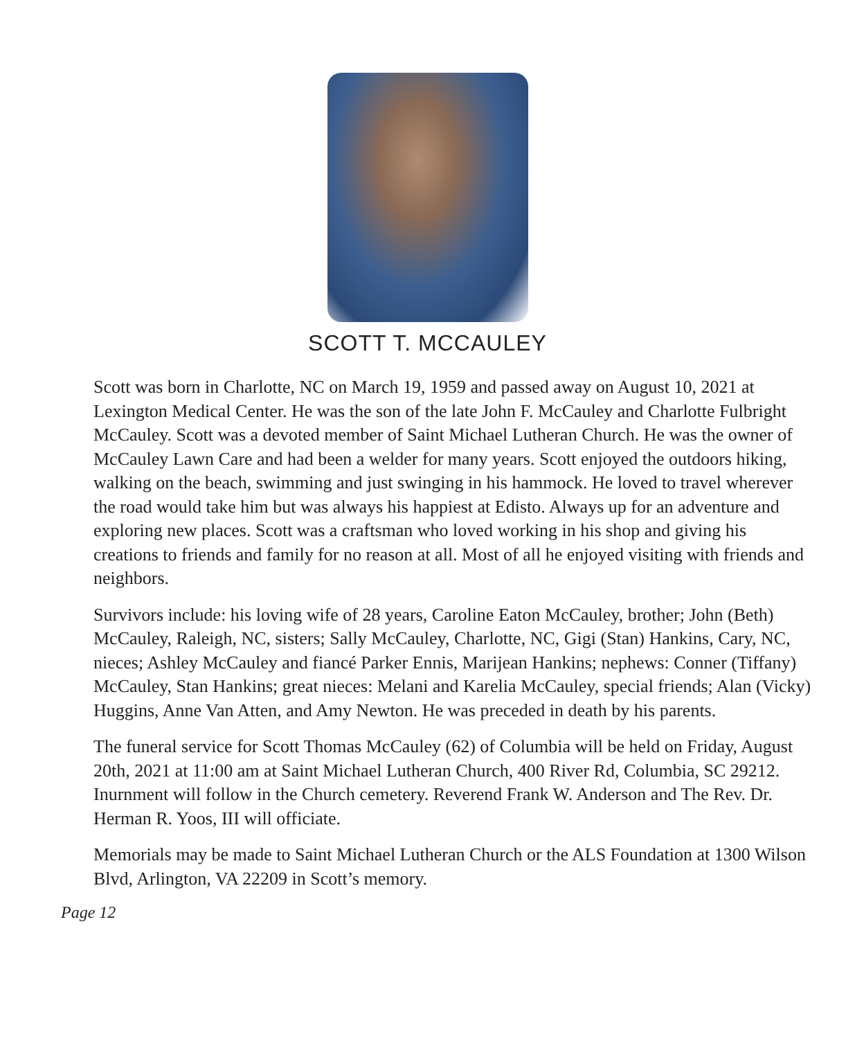SCOTT T. MCCAULEY
Scott was born in Charlotte, NC on March 19, 1959 and passed away on August 10, 2021 at Lexington Medical Center. He was the son of the late John F. McCauley and Charlotte Fulbright McCauley. Scott was a devoted member of Saint Michael Lutheran Church. He was the owner of McCauley Lawn Care and had been a welder for many years. Scott enjoyed the outdoors hiking, walking on the beach, swimming and just swinging in his hammock. He loved to travel wherever the road would take him but was always his happiest at Edisto. Always up for an adventure and exploring new places. Scott was a craftsman who loved working in his shop and giving his creations to friends and family for no reason at all. Most of all he enjoyed visiting with friends and neighbors.
Survivors include: his loving wife of 28 years, Caroline Eaton McCauley, brother; John (Beth) McCauley, Raleigh, NC, sisters; Sally McCauley, Charlotte, NC, Gigi (Stan) Hankins, Cary, NC, nieces; Ashley McCauley and fiancé Parker Ennis, Marijean Hankins; nephews: Conner (Tiffany) McCauley, Stan Hankins; great nieces: Melani and Karelia McCauley, special friends; Alan (Vicky) Huggins, Anne Van Atten, and Amy Newton. He was preceded in death by his parents.
The funeral service for Scott Thomas McCauley (62) of Columbia will be held on Friday, August 20th, 2021 at 11:00 am at Saint Michael Lutheran Church, 400 River Rd, Columbia, SC 29212. Inurnment will follow in the Church cemetery. Reverend Frank W. Anderson and The Rev. Dr. Herman R. Yoos, III will officiate.
Memorials may be made to Saint Michael Lutheran Church or the ALS Foundation at 1300 Wilson Blvd, Arlington, VA 22209 in Scott’s memory.
Page 12